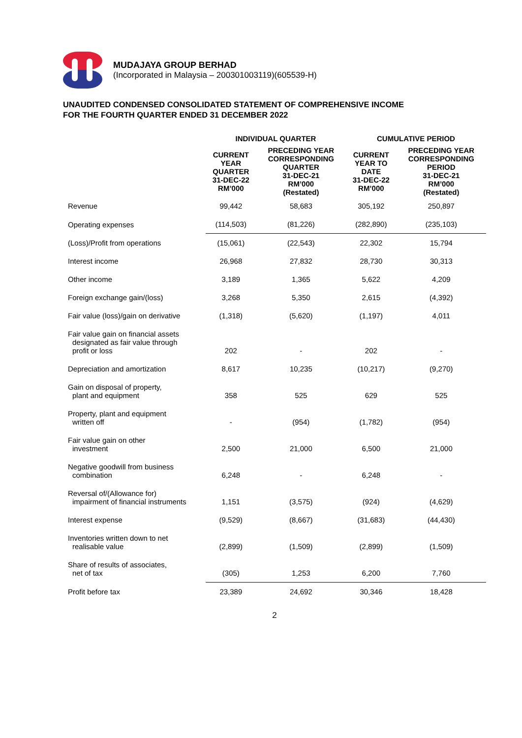MUDAJAYA GROUP BERHAD
(Incorporated in Malaysia – 200301003119)(605539-H)
UNAUDITED CONDENSED CONSOLIDATED STATEMENT OF COMPREHENSIVE INCOME
FOR THE FOURTH QUARTER ENDED 31 DECEMBER 2022
| | INDIVIDUAL QUARTER | | CUMULATIVE PERIOD | |
| --- | --- | --- | --- | --- |
| | CURRENT YEAR QUARTER 31-DEC-22 RM’000 | PRECEDING YEAR CORRESPONDING QUARTER 31-DEC-21 RM’000 (Restated) | CURRENT YEAR TO DATE 31-DEC-22 RM’000 | PRECEDING YEAR CORRESPONDING PERIOD 31-DEC-21 RM’000 (Restated) |
| Revenue | 99,442 | 58,683 | 305,192 | 250,897 |
| Operating expenses | (114,503) | (81,226) | (282,890) | (235,103) |
| (Loss)/Profit from operations | (15,061) | (22,543) | 22,302 | 15,794 |
| Interest income | 26,968 | 27,832 | 28,730 | 30,313 |
| Other income | 3,189 | 1,365 | 5,622 | 4,209 |
| Foreign exchange gain/(loss) | 3,268 | 5,350 | 2,615 | (4,392) |
| Fair value (loss)/gain on derivative | (1,318) | (5,620) | (1,197) | 4,011 |
| Fair value gain on financial assets designated as fair value through profit or loss | 202 | - | 202 | - |
| Depreciation and amortization | 8,617 | 10,235 | (10,217) | (9,270) |
| Gain on disposal of property, plant and equipment | 358 | 525 | 629 | 525 |
| Property, plant and equipment written off | - | (954) | (1,782) | (954) |
| Fair value gain on other investment | 2,500 | 21,000 | 6,500 | 21,000 |
| Negative goodwill from business combination | 6,248 | - | 6,248 | - |
| Reversal of/(Allowance for) impairment of financial instruments | 1,151 | (3,575) | (924) | (4,629) |
| Interest expense | (9,529) | (8,667) | (31,683) | (44,430) |
| Inventories written down to net realisable value | (2,899) | (1,509) | (2,899) | (1,509) |
| Share of results of associates, net of tax | (305) | 1,253 | 6,200 | 7,760 |
| Profit before tax | 23,389 | 24,692 | 30,346 | 18,428 |
2